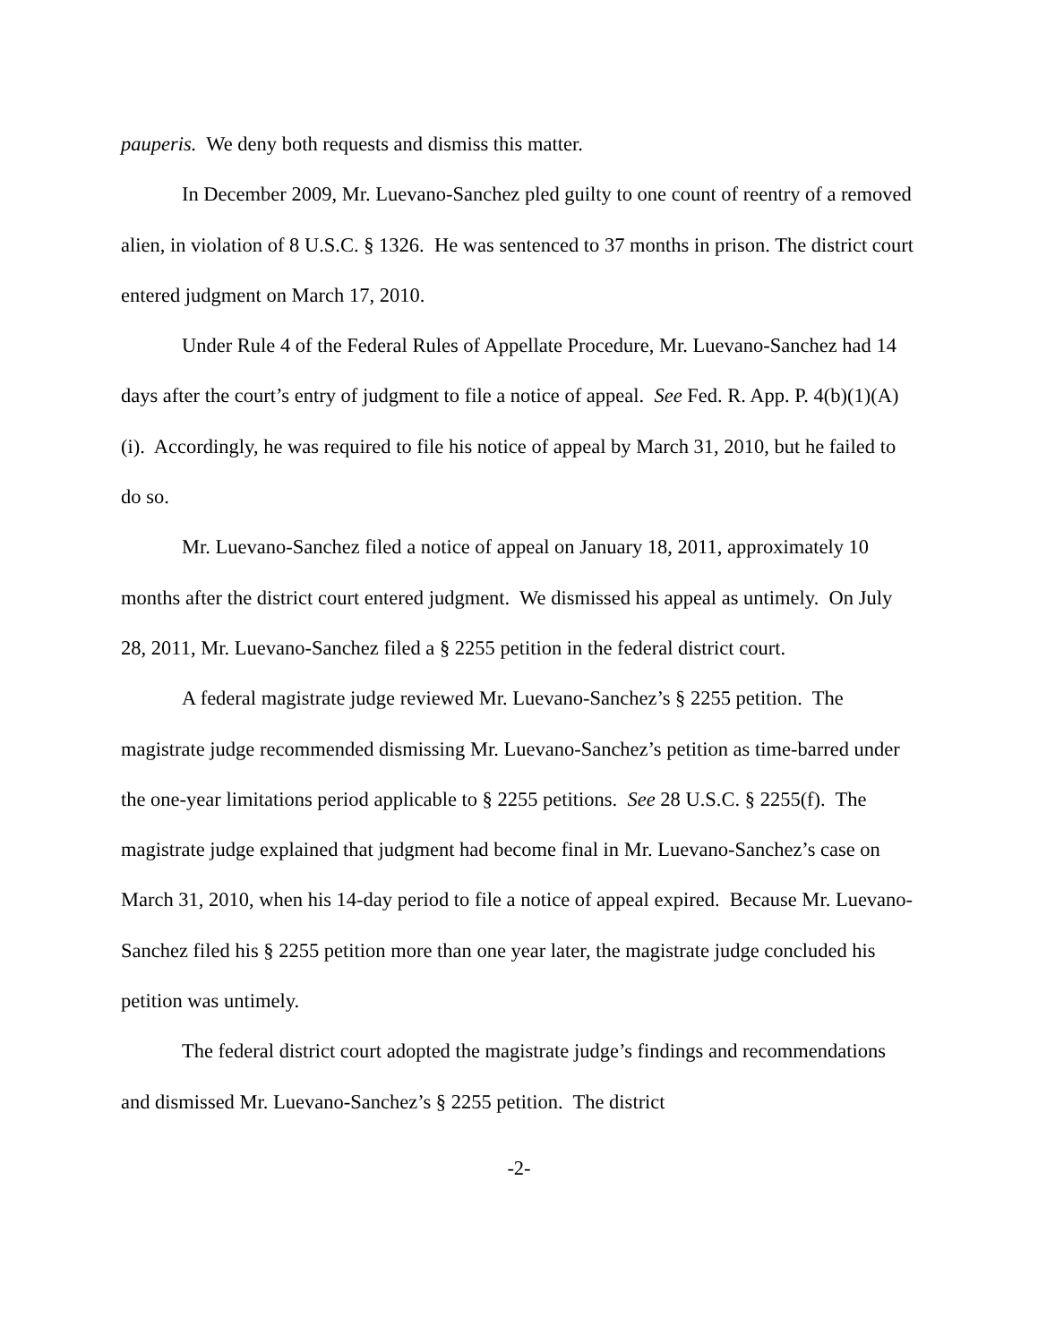pauperis. We deny both requests and dismiss this matter.
In December 2009, Mr. Luevano-Sanchez pled guilty to one count of reentry of a removed alien, in violation of 8 U.S.C. § 1326. He was sentenced to 37 months in prison. The district court entered judgment on March 17, 2010.
Under Rule 4 of the Federal Rules of Appellate Procedure, Mr. Luevano-Sanchez had 14 days after the court’s entry of judgment to file a notice of appeal. See Fed. R. App. P. 4(b)(1)(A)(i). Accordingly, he was required to file his notice of appeal by March 31, 2010, but he failed to do so.
Mr. Luevano-Sanchez filed a notice of appeal on January 18, 2011, approximately 10 months after the district court entered judgment. We dismissed his appeal as untimely. On July 28, 2011, Mr. Luevano-Sanchez filed a § 2255 petition in the federal district court.
A federal magistrate judge reviewed Mr. Luevano-Sanchez’s § 2255 petition. The magistrate judge recommended dismissing Mr. Luevano-Sanchez’s petition as time-barred under the one-year limitations period applicable to § 2255 petitions. See 28 U.S.C. § 2255(f). The magistrate judge explained that judgment had become final in Mr. Luevano-Sanchez’s case on March 31, 2010, when his 14-day period to file a notice of appeal expired. Because Mr. Luevano-Sanchez filed his § 2255 petition more than one year later, the magistrate judge concluded his petition was untimely.
The federal district court adopted the magistrate judge’s findings and recommendations and dismissed Mr. Luevano-Sanchez’s § 2255 petition. The district
-2-